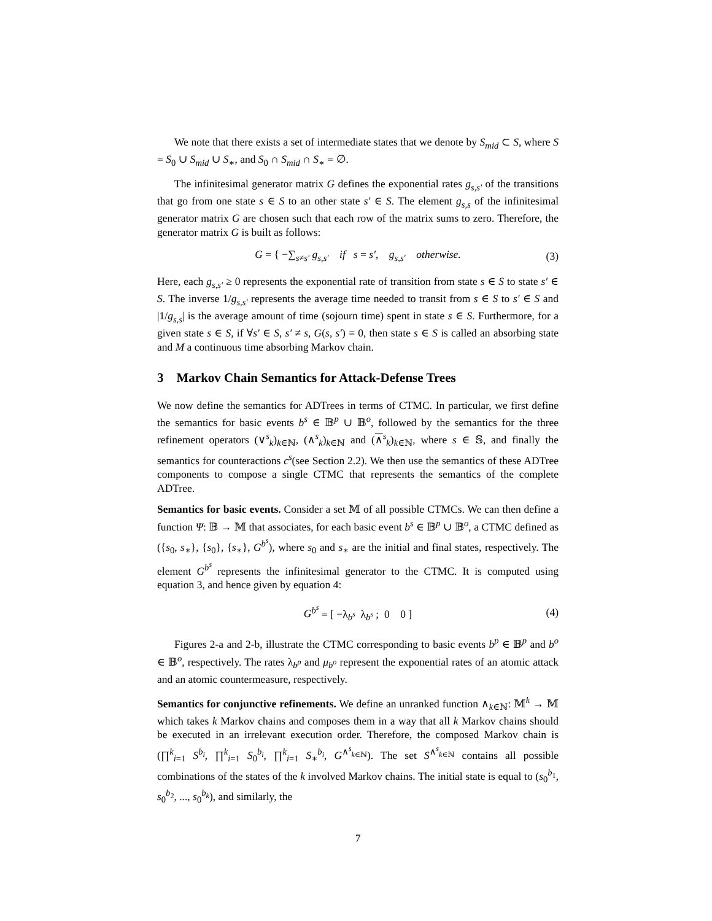We note that there exists a set of intermediate states that we denote by S<sub>mid</sub> ⊂ S, where S = S<sub>0</sub> ∪ S<sub>mid</sub> ∪ S<sub>∗</sub>, and S<sub>0</sub> ∩ S<sub>mid</sub> ∩ S<sub>∗</sub> = ∅.
The infinitesimal generator matrix G defines the exponential rates g<sub>s,s′</sub> of the transitions that go from one state s ∈ S to an other state s′ ∈ S. The element g<sub>s,s</sub> of the infinitesimal generator matrix G are chosen such that each row of the matrix sums to zero. Therefore, the generator matrix G is built as follows:
G = { −∑<sub>s≠s′</sub> g<sub>s,s′</sub> if s = s′, g<sub>s,s′</sub> otherwise. (3)
Here, each g<sub>s,s′</sub> ≥ 0 represents the exponential rate of transition from state s ∈ S to state s′ ∈ S. The inverse 1/g<sub>s,s′</sub> represents the average time needed to transit from s ∈ S to s′ ∈ S and |1/g<sub>s,s</sub>| is the average amount of time (sojourn time) spent in state s ∈ S. Furthermore, for a given state s ∈ S, if ∀s′ ∈ S, s′ ≠ s, G(s, s′) = 0, then state s ∈ S is called an absorbing state and M a continuous time absorbing Markov chain.
3 Markov Chain Semantics for Attack-Defense Trees
We now define the semantics for ADTrees in terms of CTMC. In particular, we first define the semantics for basic events b<sup>s</sup> ∈ 𝔹<sup>p</sup> ∪ 𝔹<sup>o</sup>, followed by the semantics for the three refinement operators (∨<sup>s</sup><sub>k</sub>)<sub>k∈ℕ</sub>, (∧<sup>s</sup><sub>k</sub>)<sub>k∈ℕ</sub> and (∧<sup>s</sup><sub>k</sub>)<sub>k∈ℕ</sub>, where s ∈ 𝕊, and finally the semantics for counteractions c<sup>s</sup>(see Section 2.2). We then use the semantics of these ADTree components to compose a single CTMC that represents the semantics of the complete ADTree.
Semantics for basic events. Consider a set 𝕄 of all possible CTMCs. We can then define a function Ψ: 𝔹 → 𝕄 that associates, for each basic event b<sup>s</sup> ∈ 𝔹<sup>p</sup> ∪ 𝔹<sup>o</sup>, a CTMC defined as ({s<sub>0</sub>, s<sub>∗</sub>}, {s<sub>0</sub>}, {s<sub>∗</sub>}, G<sup>b<sup>s</sup></sup>), where s<sub>0</sub> and s<sub>∗</sub> are the initial and final states, respectively. The element G<sup>b<sup>s</sup></sup> represents the infinitesimal generator to the CTMC. It is computed using equation 3, and hence given by equation 4:
G<sup>b<sup>s</sup></sup> = [ −λ<sub>b<sup>s</sup></sub> λ<sub>b<sup>s</sup></sub> ; 0 0 ] (4)
Figures 2-a and 2-b, illustrate the CTMC corresponding to basic events b<sup>p</sup> ∈ 𝔹<sup>p</sup> and b<sup>o</sup> ∈ 𝔹<sup>o</sup>, respectively. The rates λ<sub>b<sup>p</sup></sub> and μ<sub>b<sup>o</sup></sub> represent the exponential rates of an atomic attack and an atomic countermeasure, respectively.
Semantics for conjunctive refinements. We define an unranked function ∧<sub>k∈ℕ</sub>: 𝕄<sup>k</sup> → 𝕄 which takes k Markov chains and composes them in a way that all k Markov chains should be executed in an irrelevant execution order. Therefore, the composed Markov chain is (∏<sup>k</sup><sub>i=1</sub> S<sup>b<sub>i</sub></sup>, ∏<sup>k</sup><sub>i=1</sub> S<sub>0</sub><sup>b<sub>i</sub></sup>, ∏<sup>k</sup><sub>i=1</sub> S<sub>∗</sub><sup>b<sub>i</sub></sup>, G<sup>∧<sup>s</sup><sub>k∈ℕ</sub></sup>). The set S<sup>∧<sup>s</sup><sub>k∈ℕ</sub></sup> contains all possible combinations of the states of the k involved Markov chains. The initial state is equal to (s<sub>0</sub><sup>b<sub>1</sub></sup>, s<sub>0</sub><sup>b<sub>2</sub></sup>, ..., s<sub>0</sub><sup>b<sub>k</sub></sup>), and similarly, the
7